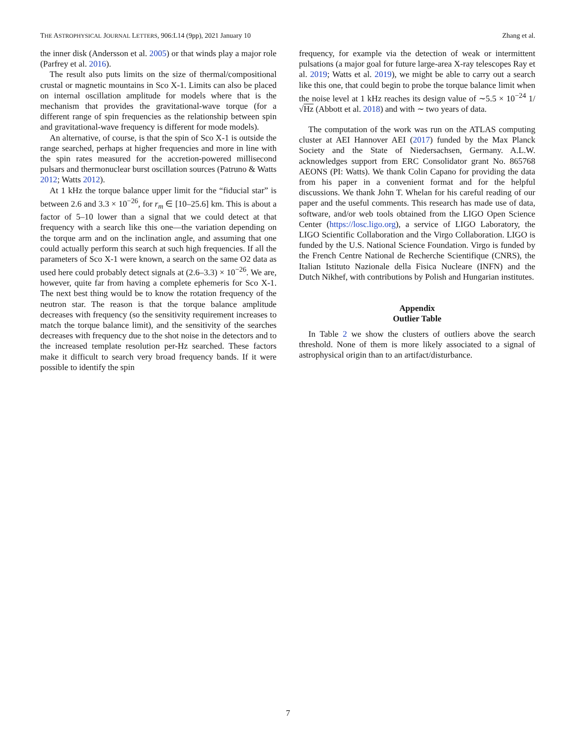THE ASTROPHYSICAL JOURNAL LETTERS, 906:L14 (9pp), 2021 January 10 Zhang et al.
the inner disk (Andersson et al. 2005) or that winds play a major role (Parfrey et al. 2016).
The result also puts limits on the size of thermal/compositional crustal or magnetic mountains in Sco X-1. Limits can also be placed on internal oscillation amplitude for models where that is the mechanism that provides the gravitational-wave torque (for a different range of spin frequencies as the relationship between spin and gravitational-wave frequency is different for mode models).
An alternative, of course, is that the spin of Sco X-1 is outside the range searched, perhaps at higher frequencies and more in line with the spin rates measured for the accretion-powered millisecond pulsars and thermonuclear burst oscillation sources (Patruno & Watts 2012; Watts 2012).
At 1 kHz the torque balance upper limit for the “fiducial star” is between 2.6 and 3.3 × 10<sup>−26</sup>, for r<sub>m</sub> ∈ [10–25.6] km. This is about a factor of 5–10 lower than a signal that we could detect at that frequency with a search like this one—the variation depending on the torque arm and on the inclination angle, and assuming that one could actually perform this search at such high frequencies. If all the parameters of Sco X-1 were known, a search on the same O2 data as used here could probably detect signals at (2.6–3.3) × 10<sup>−26</sup>. We are, however, quite far from having a complete ephemeris for Sco X-1. The next best thing would be to know the rotation frequency of the neutron star. The reason is that the torque balance amplitude decreases with frequency (so the sensitivity requirement increases to match the torque balance limit), and the sensitivity of the searches decreases with frequency due to the shot noise in the detectors and to the increased template resolution per-Hz searched. These factors make it difficult to search very broad frequency bands. If it were possible to identify the spin
frequency, for example via the detection of weak or intermittent pulsations (a major goal for future large-area X-ray telescopes Ray et al. 2019; Watts et al. 2019), we might be able to carry out a search like this one, that could begin to probe the torque balance limit when the noise level at 1 kHz reaches its design value of ∼5.5 × 10<sup>−24</sup> 1/√Hz (Abbott et al. 2018) and with ∼ two years of data.
The computation of the work was run on the ATLAS computing cluster at AEI Hannover AEI (2017) funded by the Max Planck Society and the State of Niedersachsen, Germany. A.L.W. acknowledges support from ERC Consolidator grant No. 865768 AEONS (PI: Watts). We thank Colin Capano for providing the data from his paper in a convenient format and for the helpful discussions. We thank John T. Whelan for his careful reading of our paper and the useful comments. This research has made use of data, software, and/or web tools obtained from the LIGO Open Science Center (https://losc.ligo.org), a service of LIGO Laboratory, the LIGO Scientific Collaboration and the Virgo Collaboration. LIGO is funded by the U.S. National Science Foundation. Virgo is funded by the French Centre National de Recherche Scientifique (CNRS), the Italian Istituto Nazionale della Fisica Nucleare (INFN) and the Dutch Nikhef, with contributions by Polish and Hungarian institutes.
Appendix
Outlier Table
In Table 2 we show the clusters of outliers above the search threshold. None of them is more likely associated to a signal of astrophysical origin than to an artifact/disturbance.
7